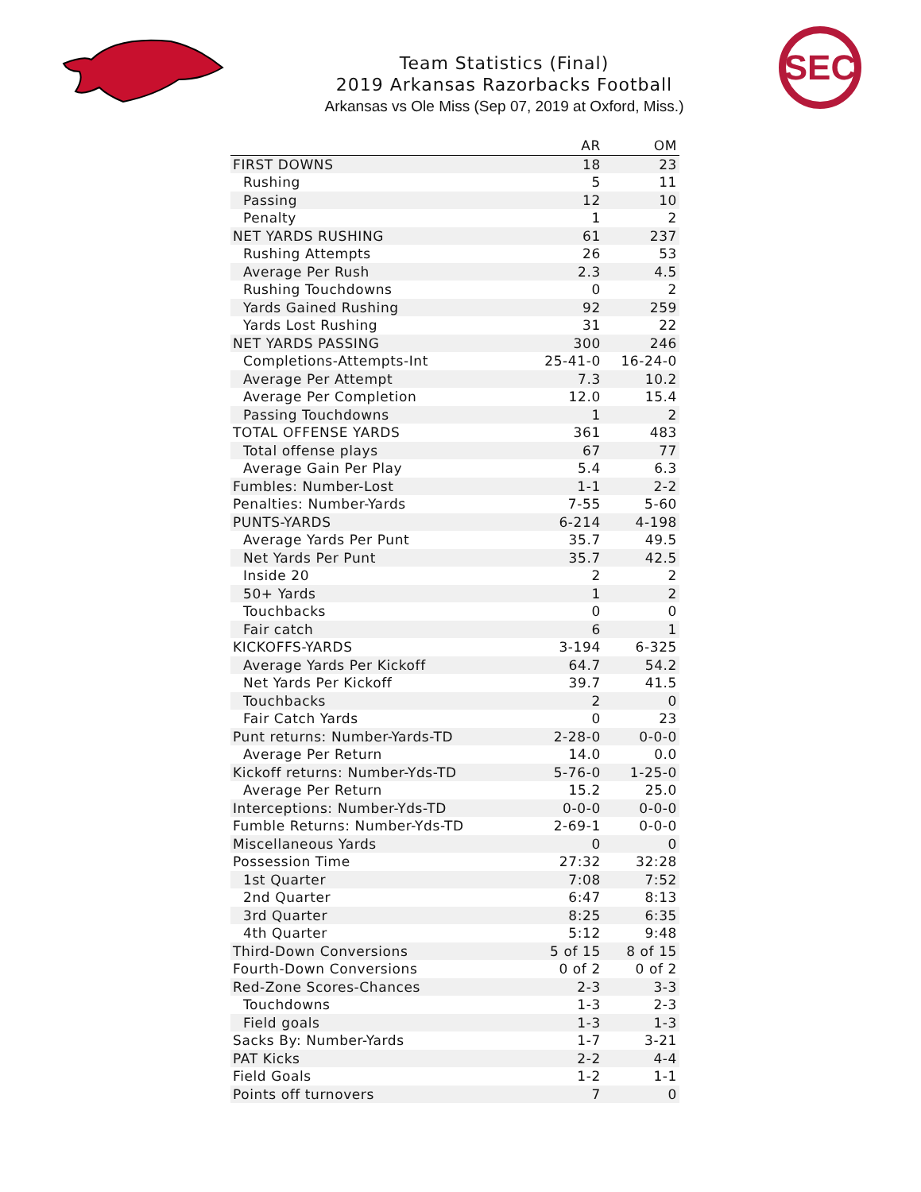SEC
Team Statistics (Final)
2019 Arkansas Razorbacks Football
Arkansas vs Ole Miss (Sep 07, 2019 at Oxford, Miss.)
| | AR | OM |
| --- | --- | --- |
| FIRST DOWNS | 18 | 23 |
| Rushing | 5 | 11 |
| Passing | 12 | 10 |
| Penalty | 1 | 2 |
| NET YARDS RUSHING | 61 | 237 |
| Rushing Attempts | 26 | 53 |
| Average Per Rush | 2.3 | 4.5 |
| Rushing Touchdowns | 0 | 2 |
| Yards Gained Rushing | 92 | 259 |
| Yards Lost Rushing | 31 | 22 |
| NET YARDS PASSING | 300 | 246 |
| Completions-Attempts-Int | 25-41-0 | 16-24-0 |
| Average Per Attempt | 7.3 | 10.2 |
| Average Per Completion | 12.0 | 15.4 |
| Passing Touchdowns | 1 | 2 |
| TOTAL OFFENSE YARDS | 361 | 483 |
| Total offense plays | 67 | 77 |
| Average Gain Per Play | 5.4 | 6.3 |
| Fumbles: Number-Lost | 1-1 | 2-2 |
| Penalties: Number-Yards | 7-55 | 5-60 |
| PUNTS-YARDS | 6-214 | 4-198 |
| Average Yards Per Punt | 35.7 | 49.5 |
| Net Yards Per Punt | 35.7 | 42.5 |
| Inside 20 | 2 | 2 |
| 50+ Yards | 1 | 2 |
| Touchbacks | 0 | 0 |
| Fair catch | 6 | 1 |
| KICKOFFS-YARDS | 3-194 | 6-325 |
| Average Yards Per Kickoff | 64.7 | 54.2 |
| Net Yards Per Kickoff | 39.7 | 41.5 |
| Touchbacks | 2 | 0 |
| Fair Catch Yards | 0 | 23 |
| Punt returns: Number-Yards-TD | 2-28-0 | 0-0-0 |
| Average Per Return | 14.0 | 0.0 |
| Kickoff returns: Number-Yds-TD | 5-76-0 | 1-25-0 |
| Average Per Return | 15.2 | 25.0 |
| Interceptions: Number-Yds-TD | 0-0-0 | 0-0-0 |
| Fumble Returns: Number-Yds-TD | 2-69-1 | 0-0-0 |
| Miscellaneous Yards | 0 | 0 |
| Possession Time | 27:32 | 32:28 |
| 1st Quarter | 7:08 | 7:52 |
| 2nd Quarter | 6:47 | 8:13 |
| 3rd Quarter | 8:25 | 6:35 |
| 4th Quarter | 5:12 | 9:48 |
| Third-Down Conversions | 5 of 15 | 8 of 15 |
| Fourth-Down Conversions | 0 of 2 | 0 of 2 |
| Red-Zone Scores-Chances | 2-3 | 3-3 |
| Touchdowns | 1-3 | 2-3 |
| Field goals | 1-3 | 1-3 |
| Sacks By: Number-Yards | 1-7 | 3-21 |
| PAT Kicks | 2-2 | 4-4 |
| Field Goals | 1-2 | 1-1 |
| Points off turnovers | 7 | 0 |